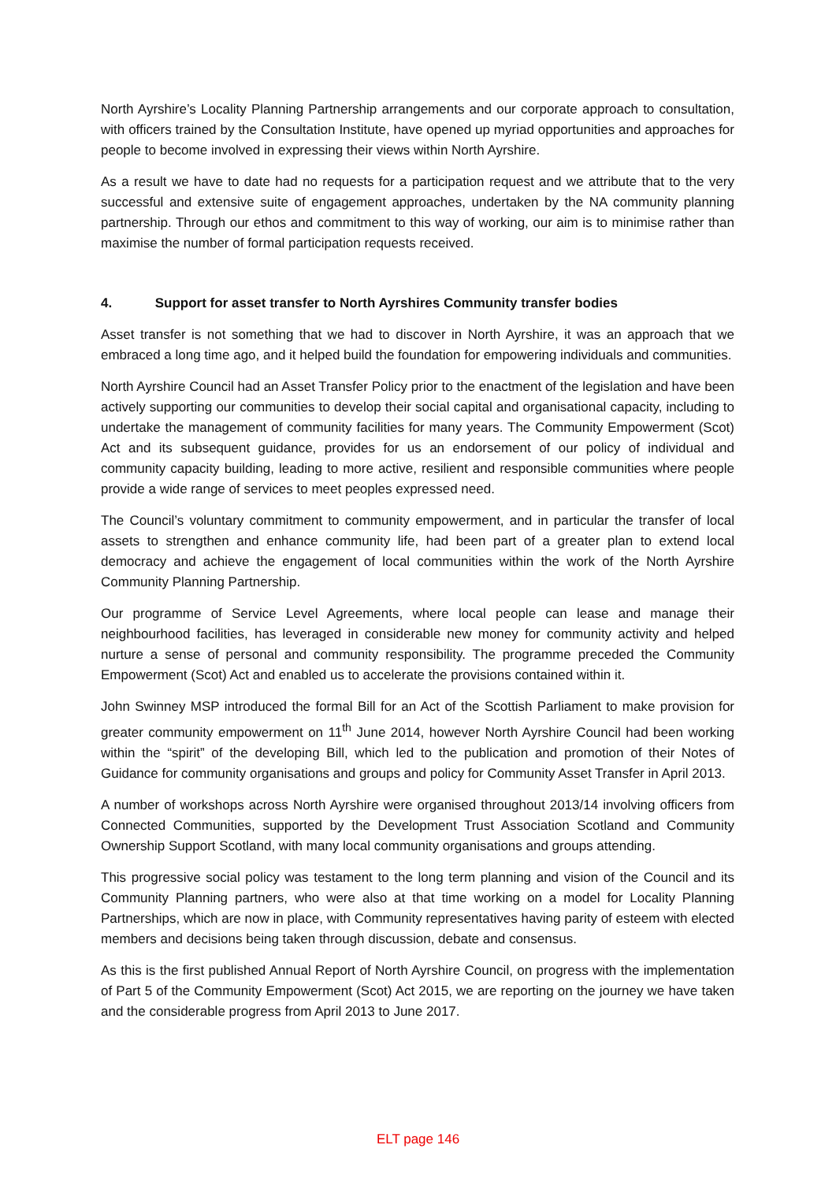North Ayrshire’s Locality Planning Partnership arrangements and our corporate approach to consultation, with officers trained by the Consultation Institute, have opened up myriad opportunities and approaches for people to become involved in expressing their views within North Ayrshire.
As a result we have to date had no requests for a participation request and we attribute that to the very successful and extensive suite of engagement approaches, undertaken by the NA community planning partnership. Through our ethos and commitment to this way of working, our aim is to minimise rather than maximise the number of formal participation requests received.
4. Support for asset transfer to North Ayrshires Community transfer bodies
Asset transfer is not something that we had to discover in North Ayrshire, it was an approach that we embraced a long time ago, and it helped build the foundation for empowering individuals and communities.
North Ayrshire Council had an Asset Transfer Policy prior to the enactment of the legislation and have been actively supporting our communities to develop their social capital and organisational capacity, including to undertake the management of community facilities for many years. The Community Empowerment (Scot) Act and its subsequent guidance, provides for us an endorsement of our policy of individual and community capacity building, leading to more active, resilient and responsible communities where people provide a wide range of services to meet peoples expressed need.
The Council’s voluntary commitment to community empowerment, and in particular the transfer of local assets to strengthen and enhance community life, had been part of a greater plan to extend local democracy and achieve the engagement of local communities within the work of the North Ayrshire Community Planning Partnership.
Our programme of Service Level Agreements, where local people can lease and manage their neighbourhood facilities, has leveraged in considerable new money for community activity and helped nurture a sense of personal and community responsibility. The programme preceded the Community Empowerment (Scot) Act and enabled us to accelerate the provisions contained within it.
John Swinney MSP introduced the formal Bill for an Act of the Scottish Parliament to make provision for greater community empowerment on 11<sup>th</sup> June 2014, however North Ayrshire Council had been working within the “spirit” of the developing Bill, which led to the publication and promotion of their Notes of Guidance for community organisations and groups and policy for Community Asset Transfer in April 2013.
A number of workshops across North Ayrshire were organised throughout 2013/14 involving officers from Connected Communities, supported by the Development Trust Association Scotland and Community Ownership Support Scotland, with many local community organisations and groups attending.
This progressive social policy was testament to the long term planning and vision of the Council and its Community Planning partners, who were also at that time working on a model for Locality Planning Partnerships, which are now in place, with Community representatives having parity of esteem with elected members and decisions being taken through discussion, debate and consensus.
As this is the first published Annual Report of North Ayrshire Council, on progress with the implementation of Part 5 of the Community Empowerment (Scot) Act 2015, we are reporting on the journey we have taken and the considerable progress from April 2013 to June 2017.
ELT page 146